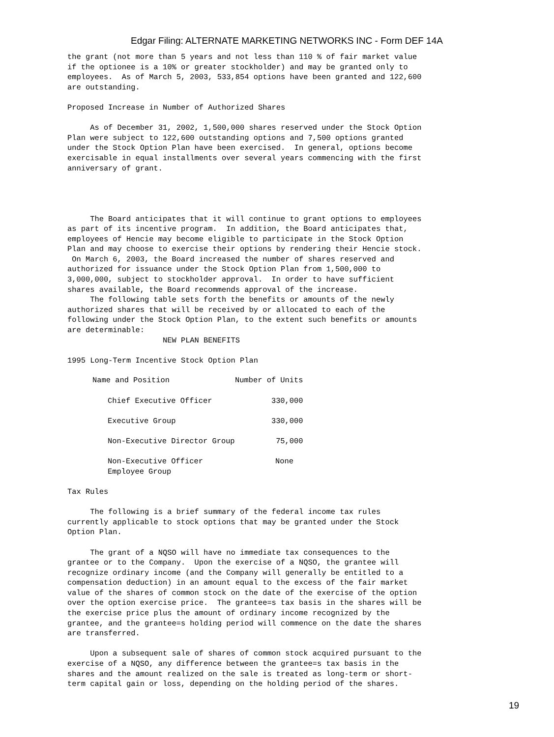Edgar Filing: ALTERNATE MARKETING NETWORKS INC - Form DEF 14A
the grant (not more than 5 years and not less than 110 % of fair market value
if the optionee is a 10% or greater stockholder) and may be granted only to
employees.  As of March 5, 2003, 533,854 options have been granted and 122,600
are outstanding.

Proposed Increase in Number of Authorized Shares

     As of December 31, 2002, 1,500,000 shares reserved under the Stock Option
Plan were subject to 122,600 outstanding options and 7,500 options granted
under the Stock Option Plan have been exercised.  In general, options become
exercisable in equal installments over several years commencing with the first
anniversary of grant.




     The Board anticipates that it will continue to grant options to employees
as part of its incentive program.  In addition, the Board anticipates that,
employees of Hencie may become eligible to participate in the Stock Option
Plan and may choose to exercise their options by rendering their Hencie stock.
 On March 6, 2003, the Board increased the number of shares reserved and
authorized for issuance under the Stock Option Plan from 1,500,000 to
3,000,000, subject to stockholder approval.  In order to have sufficient
shares available, the Board recommends approval of the increase.
     The following table sets forth the benefits or amounts of the newly
authorized shares that will be received by or allocated to each of the
following under the Stock Option Plan, to the extent such benefits or amounts
are determinable:
                     NEW PLAN BENEFITS

1995 Long-Term Incentive Stock Option Plan
| Name and Position | Number of Units |
| --- | --- |
| Chief Executive Officer | 330,000 |
| Executive Group | 330,000 |
| Non-Executive Director Group | 75,000 |
| Non-Executive Officer Employee Group | None |
Tax Rules

     The following is a brief summary of the federal income tax rules
currently applicable to stock options that may be granted under the Stock
Option Plan.

     The grant of a NQSO will have no immediate tax consequences to the
grantee or to the Company.  Upon the exercise of a NQSO, the grantee will
recognize ordinary income (and the Company will generally be entitled to a
compensation deduction) in an amount equal to the excess of the fair market
value of the shares of common stock on the date of the exercise of the option
over the option exercise price.  The grantee=s tax basis in the shares will be
the exercise price plus the amount of ordinary income recognized by the
grantee, and the grantee=s holding period will commence on the date the shares
are transferred.

     Upon a subsequent sale of shares of common stock acquired pursuant to the
exercise of a NQSO, any difference between the grantee=s tax basis in the
shares and the amount realized on the sale is treated as long-term or short-
term capital gain or loss, depending on the holding period of the shares.
19